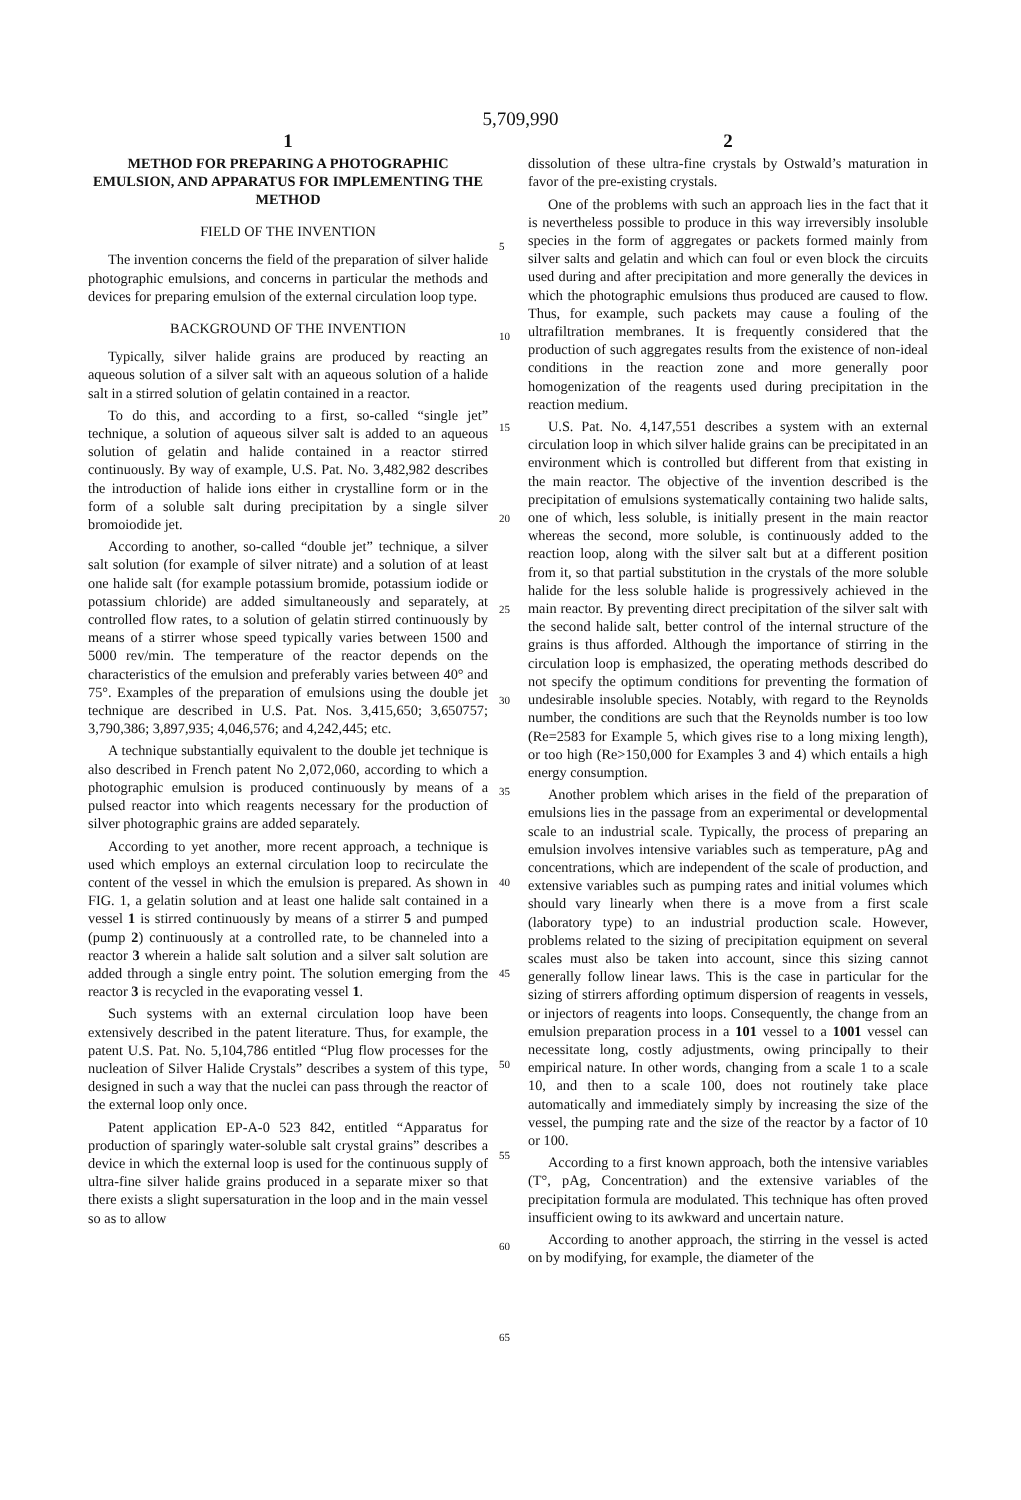5,709,990
1
METHOD FOR PREPARING A PHOTOGRAPHIC EMULSION, AND APPARATUS FOR IMPLEMENTING THE METHOD
FIELD OF THE INVENTION
The invention concerns the field of the preparation of silver halide photographic emulsions, and concerns in particular the methods and devices for preparing emulsion of the external circulation loop type.
BACKGROUND OF THE INVENTION
Typically, silver halide grains are produced by reacting an aqueous solution of a silver salt with an aqueous solution of a halide salt in a stirred solution of gelatin contained in a reactor.
To do this, and according to a first, so-called “single jet” technique, a solution of aqueous silver salt is added to an aqueous solution of gelatin and halide contained in a reactor stirred continuously. By way of example, U.S. Pat. No. 3,482,982 describes the introduction of halide ions either in crystalline form or in the form of a soluble salt during precipitation by a single silver bromoiodide jet.
According to another, so-called “double jet” technique, a silver salt solution (for example of silver nitrate) and a solution of at least one halide salt (for example potassium bromide, potassium iodide or potassium chloride) are added simultaneously and separately, at controlled flow rates, to a solution of gelatin stirred continuously by means of a stirrer whose speed typically varies between 1500 and 5000 rev/min. The temperature of the reactor depends on the characteristics of the emulsion and preferably varies between 40° and 75°. Examples of the preparation of emulsions using the double jet technique are described in U.S. Pat. Nos. 3,415,650; 3,650757; 3,790,386; 3,897,935; 4,046,576; and 4,242,445; etc.
A technique substantially equivalent to the double jet technique is also described in French patent No 2,072,060, according to which a photographic emulsion is produced continuously by means of a pulsed reactor into which reagents necessary for the production of silver photographic grains are added separately.
According to yet another, more recent approach, a technique is used which employs an external circulation loop to recirculate the content of the vessel in which the emulsion is prepared. As shown in FIG. 1, a gelatin solution and at least one halide salt contained in a vessel 1 is stirred continuously by means of a stirrer 5 and pumped (pump 2) continuously at a controlled rate, to be channeled into a reactor 3 wherein a halide salt solution and a silver salt solution are added through a single entry point. The solution emerging from the reactor 3 is recycled in the evaporating vessel 1.
Such systems with an external circulation loop have been extensively described in the patent literature. Thus, for example, the patent U.S. Pat. No. 5,104,786 entitled “Plug flow processes for the nucleation of Silver Halide Crystals” describes a system of this type, designed in such a way that the nuclei can pass through the reactor of the external loop only once.
Patent application EP-A-0 523 842, entitled “Apparatus for production of sparingly water-soluble salt crystal grains” describes a device in which the external loop is used for the continuous supply of ultra-fine silver halide grains produced in a separate mixer so that there exists a slight supersaturation in the loop and in the main vessel so as to allow
2
dissolution of these ultra-fine crystals by Ostwald’s maturation in favor of the pre-existing crystals.
One of the problems with such an approach lies in the fact that it is nevertheless possible to produce in this way irreversibly insoluble species in the form of aggregates or packets formed mainly from silver salts and gelatin and which can foul or even block the circuits used during and after precipitation and more generally the devices in which the photographic emulsions thus produced are caused to flow. Thus, for example, such packets may cause a fouling of the ultrafiltration membranes. It is frequently considered that the production of such aggregates results from the existence of non-ideal conditions in the reaction zone and more generally poor homogenization of the reagents used during precipitation in the reaction medium.
U.S. Pat. No. 4,147,551 describes a system with an external circulation loop in which silver halide grains can be precipitated in an environment which is controlled but different from that existing in the main reactor. The objective of the invention described is the precipitation of emulsions systematically containing two halide salts, one of which, less soluble, is initially present in the main reactor whereas the second, more soluble, is continuously added to the reaction loop, along with the silver salt but at a different position from it, so that partial substitution in the crystals of the more soluble halide for the less soluble halide is progressively achieved in the main reactor. By preventing direct precipitation of the silver salt with the second halide salt, better control of the internal structure of the grains is thus afforded. Although the importance of stirring in the circulation loop is emphasized, the operating methods described do not specify the optimum conditions for preventing the formation of undesirable insoluble species. Notably, with regard to the Reynolds number, the conditions are such that the Reynolds number is too low (Re=2583 for Example 5, which gives rise to a long mixing length), or too high (Re>150,000 for Examples 3 and 4) which entails a high energy consumption.
Another problem which arises in the field of the preparation of emulsions lies in the passage from an experimental or developmental scale to an industrial scale. Typically, the process of preparing an emulsion involves intensive variables such as temperature, pAg and concentrations, which are independent of the scale of production, and extensive variables such as pumping rates and initial volumes which should vary linearly when there is a move from a first scale (laboratory type) to an industrial production scale. However, problems related to the sizing of precipitation equipment on several scales must also be taken into account, since this sizing cannot generally follow linear laws. This is the case in particular for the sizing of stirrers affording optimum dispersion of reagents in vessels, or injectors of reagents into loops. Consequently, the change from an emulsion preparation process in a 101 vessel to a 1001 vessel can necessitate long, costly adjustments, owing principally to their empirical nature. In other words, changing from a scale 1 to a scale 10, and then to a scale 100, does not routinely take place automatically and immediately simply by increasing the size of the vessel, the pumping rate and the size of the reactor by a factor of 10 or 100.
According to a first known approach, both the intensive variables (T°, pAg, Concentration) and the extensive variables of the precipitation formula are modulated. This technique has often proved insufficient owing to its awkward and uncertain nature.
According to another approach, the stirring in the vessel is acted on by modifying, for example, the diameter of the
5
10
15
20
25
30
35
40
45
50
55
60
65